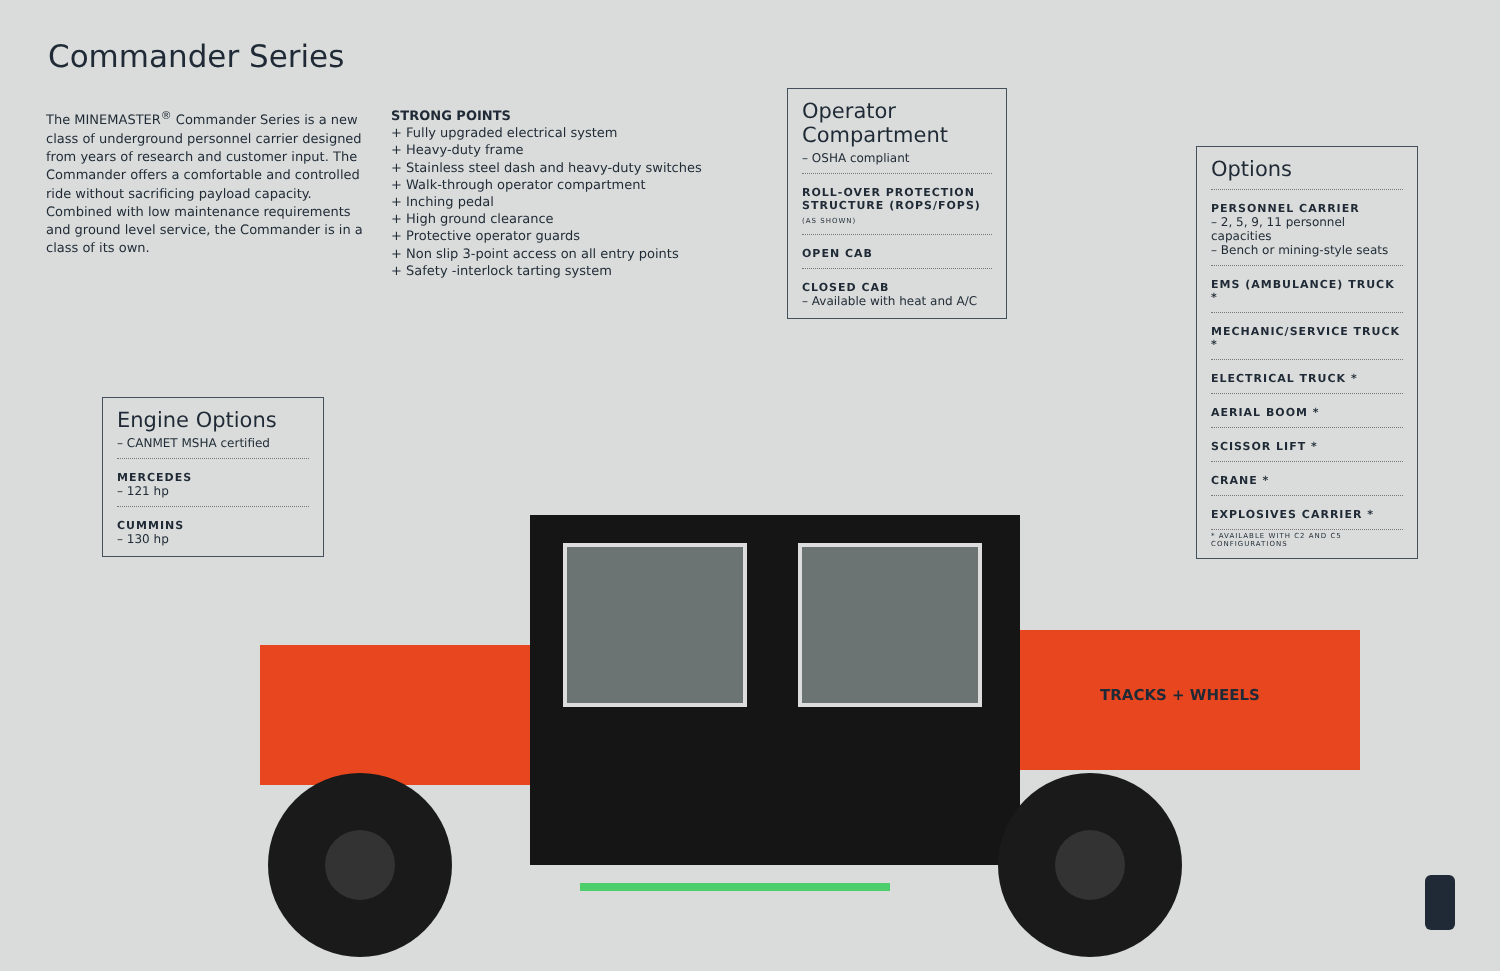Commander Series
The MINEMASTER<sup>®</sup> Commander Series is a new class of underground personnel carrier designed from years of research and customer input. The Commander offers a comfortable and controlled ride without sacrificing payload capacity. Combined with low maintenance requirements and ground level service, the Commander is in a class of its own.
STRONG POINTS
+ Fully upgraded electrical system
+ Heavy-duty frame
+ Stainless steel dash and heavy-duty switches
+ Walk-through operator compartment
+ Inching pedal
+ High ground clearance
+ Protective operator guards
+ Non slip 3-point access on all entry points
+ Safety -interlock tarting system
Operator Compartment
– OSHA compliant
ROLL-OVER PROTECTION STRUCTURE (ROPS/FOPS)
(AS SHOWN)
OPEN CAB
CLOSED CAB
– Available with heat and A/C
Options
PERSONNEL CARRIER
– 2, 5, 9, 11 personnel capacities
– Bench or mining-style seats
EMS (AMBULANCE) TRUCK *
MECHANIC/SERVICE TRUCK *
ELECTRICAL TRUCK *
AERIAL BOOM *
SCISSOR LIFT *
CRANE *
EXPLOSIVES CARRIER *
* AVAILABLE WITH C2 AND C5 CONFIGURATIONS
Engine Options
– CANMET MSHA certified
MERCEDES
– 121 hp
CUMMINS
– 130 hp
TRACKS + WHEELS